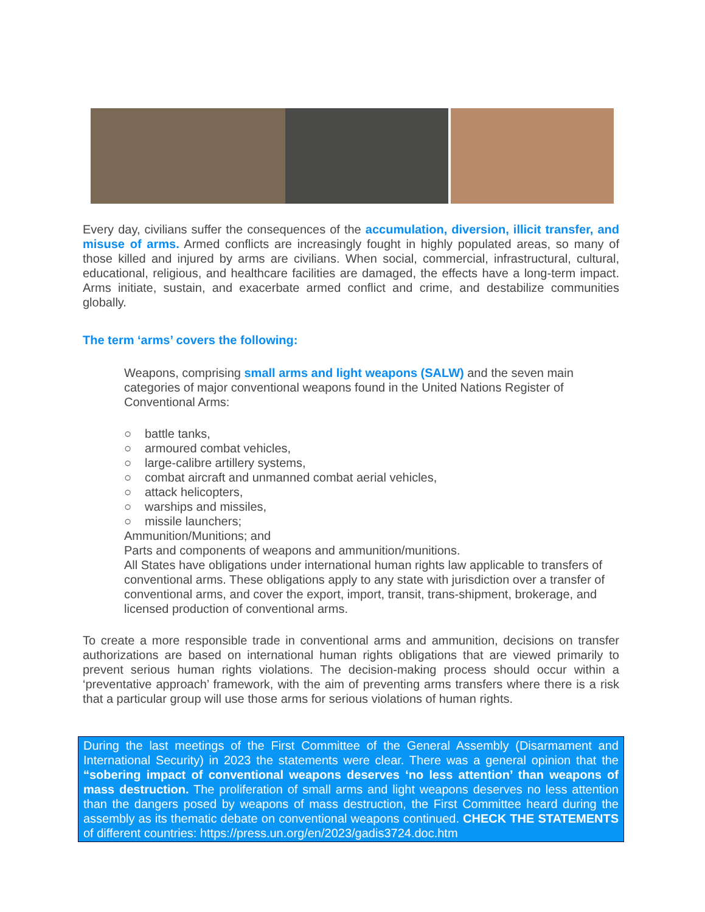Every day, civilians suffer the consequences of the accumulation, diversion, illicit transfer, and misuse of arms. Armed conflicts are increasingly fought in highly populated areas, so many of those killed and injured by arms are civilians. When social, commercial, infrastructural, cultural, educational, religious, and healthcare facilities are damaged, the effects have a long-term impact. Arms initiate, sustain, and exacerbate armed conflict and crime, and destabilize communities globally.
The term ‘arms’ covers the following:
Weapons, comprising small arms and light weapons (SALW) and the seven main categories of major conventional weapons found in the United Nations Register of Conventional Arms:
○ battle tanks,
○ armoured combat vehicles,
○ large-calibre artillery systems,
○ combat aircraft and unmanned combat aerial vehicles,
○ attack helicopters,
○ warships and missiles,
○ missile launchers;
Ammunition/Munitions; and
Parts and components of weapons and ammunition/munitions.
All States have obligations under international human rights law applicable to transfers of conventional arms. These obligations apply to any state with jurisdiction over a transfer of conventional arms, and cover the export, import, transit, trans-shipment, brokerage, and licensed production of conventional arms.
To create a more responsible trade in conventional arms and ammunition, decisions on transfer authorizations are based on international human rights obligations that are viewed primarily to prevent serious human rights violations. The decision-making process should occur within a ‘preventative approach’ framework, with the aim of preventing arms transfers where there is a risk that a particular group will use those arms for serious violations of human rights.
During the last meetings of the First Committee of the General Assembly (Disarmament and International Security) in 2023 the statements were clear. There was a general opinion that the “sobering impact of conventional weapons deserves ‘no less attention’ than weapons of mass destruction. The proliferation of small arms and light weapons deserves no less attention than the dangers posed by weapons of mass destruction, the First Committee heard during the assembly as its thematic debate on conventional weapons continued. CHECK THE STATEMENTS of different countries: https://press.un.org/en/2023/gadis3724.doc.htm